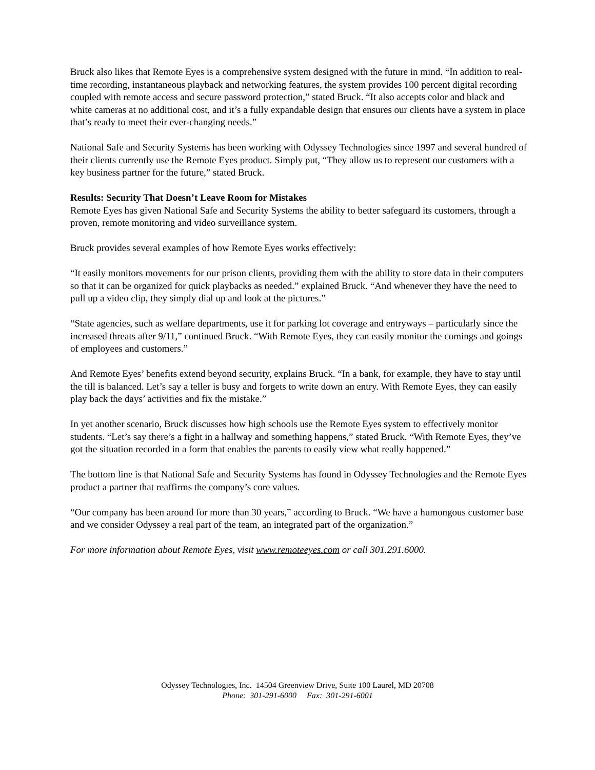Bruck also likes that Remote Eyes is a comprehensive system designed with the future in mind. “In addition to real-time recording, instantaneous playback and networking features, the system provides 100 percent digital recording coupled with remote access and secure password protection,” stated Bruck. “It also accepts color and black and white cameras at no additional cost, and it’s a fully expandable design that ensures our clients have a system in place that’s ready to meet their ever-changing needs.”
National Safe and Security Systems has been working with Odyssey Technologies since 1997 and several hundred of their clients currently use the Remote Eyes product. Simply put, “They allow us to represent our customers with a key business partner for the future,” stated Bruck.
Results: Security That Doesn’t Leave Room for Mistakes
Remote Eyes has given National Safe and Security Systems the ability to better safeguard its customers, through a proven, remote monitoring and video surveillance system.
Bruck provides several examples of how Remote Eyes works effectively:
“It easily monitors movements for our prison clients, providing them with the ability to store data in their computers so that it can be organized for quick playbacks as needed.” explained Bruck. “And whenever they have the need to pull up a video clip, they simply dial up and look at the pictures.”
“State agencies, such as welfare departments, use it for parking lot coverage and entryways – particularly since the increased threats after 9/11,” continued Bruck. “With Remote Eyes, they can easily monitor the comings and goings of employees and customers.”
And Remote Eyes’ benefits extend beyond security, explains Bruck. “In a bank, for example, they have to stay until the till is balanced. Let’s say a teller is busy and forgets to write down an entry. With Remote Eyes, they can easily play back the days’ activities and fix the mistake.”
In yet another scenario, Bruck discusses how high schools use the Remote Eyes system to effectively monitor students. “Let’s say there’s a fight in a hallway and something happens,” stated Bruck. “With Remote Eyes, they’ve got the situation recorded in a form that enables the parents to easily view what really happened.”
The bottom line is that National Safe and Security Systems has found in Odyssey Technologies and the Remote Eyes product a partner that reaffirms the company’s core values.
“Our company has been around for more than 30 years,” according to Bruck. “We have a humongous customer base and we consider Odyssey a real part of the team, an integrated part of the organization.”
For more information about Remote Eyes, visit www.remoteeyes.com or call 301.291.6000.
Odyssey Technologies, Inc. 14504 Greenview Drive, Suite 100 Laurel, MD 20708
Phone: 301-291-6000 Fax: 301-291-6001